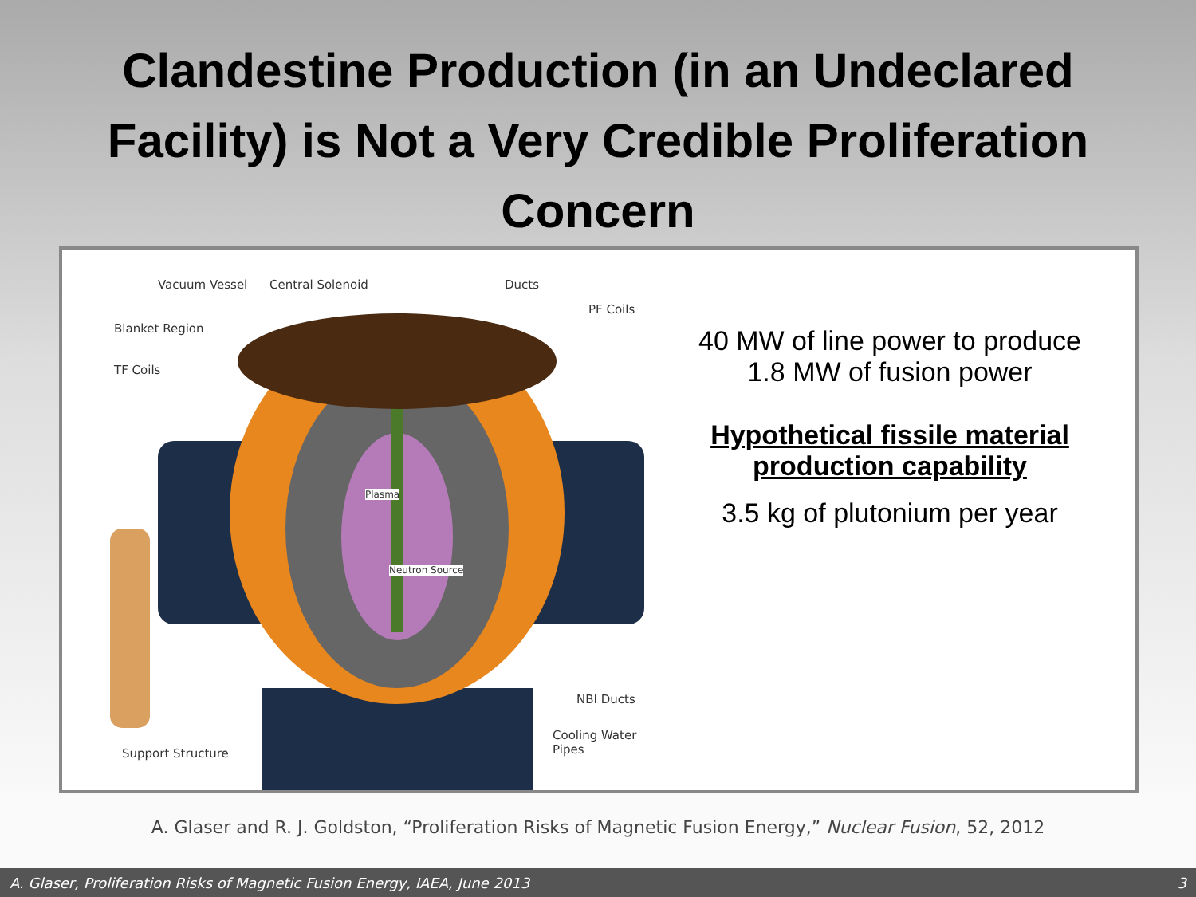Clandestine Production (in an Undeclared Facility) is Not a Very Credible Proliferation Concern
Vacuum Vessel Central Solenoid Ducts
PF Coils
Blanket Region
TF Coils
Plasma
Neutron Source
NBI Ducts
Cooling Water Pipes
Support Structure
40 MW of line power to produce
1.8 MW of fusion power
Hypothetical fissile material production capability
3.5 kg of plutonium per year
A. Glaser and R. J. Goldston, “Proliferation Risks of Magnetic Fusion Energy,” Nuclear Fusion, 52, 2012
A. Glaser, Proliferation Risks of Magnetic Fusion Energy, IAEA, June 2013 3